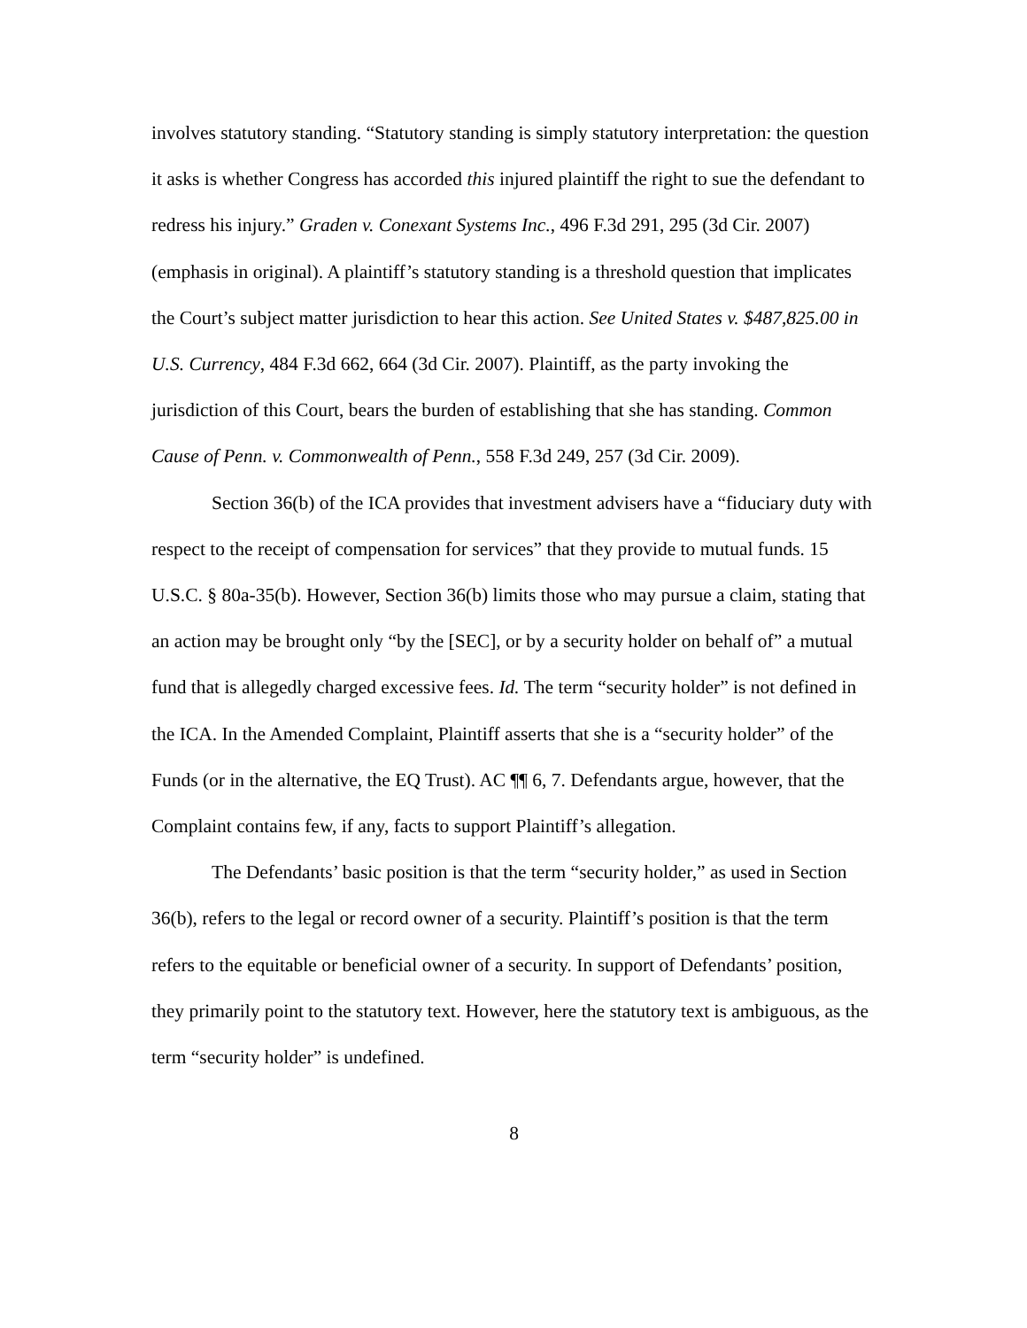involves statutory standing. “Statutory standing is simply statutory interpretation: the question it asks is whether Congress has accorded this injured plaintiff the right to sue the defendant to redress his injury.” Graden v. Conexant Systems Inc., 496 F.3d 291, 295 (3d Cir. 2007) (emphasis in original). A plaintiff’s statutory standing is a threshold question that implicates the Court’s subject matter jurisdiction to hear this action. See United States v. $487,825.00 in U.S. Currency, 484 F.3d 662, 664 (3d Cir. 2007). Plaintiff, as the party invoking the jurisdiction of this Court, bears the burden of establishing that she has standing. Common Cause of Penn. v. Commonwealth of Penn., 558 F.3d 249, 257 (3d Cir. 2009).
Section 36(b) of the ICA provides that investment advisers have a “fiduciary duty with respect to the receipt of compensation for services” that they provide to mutual funds. 15 U.S.C. § 80a-35(b). However, Section 36(b) limits those who may pursue a claim, stating that an action may be brought only “by the [SEC], or by a security holder on behalf of” a mutual fund that is allegedly charged excessive fees. Id. The term “security holder” is not defined in the ICA. In the Amended Complaint, Plaintiff asserts that she is a “security holder” of the Funds (or in the alternative, the EQ Trust). AC ¶¶ 6, 7. Defendants argue, however, that the Complaint contains few, if any, facts to support Plaintiff’s allegation.
The Defendants’ basic position is that the term “security holder,” as used in Section 36(b), refers to the legal or record owner of a security. Plaintiff’s position is that the term refers to the equitable or beneficial owner of a security. In support of Defendants’ position, they primarily point to the statutory text. However, here the statutory text is ambiguous, as the term “security holder” is undefined.
8